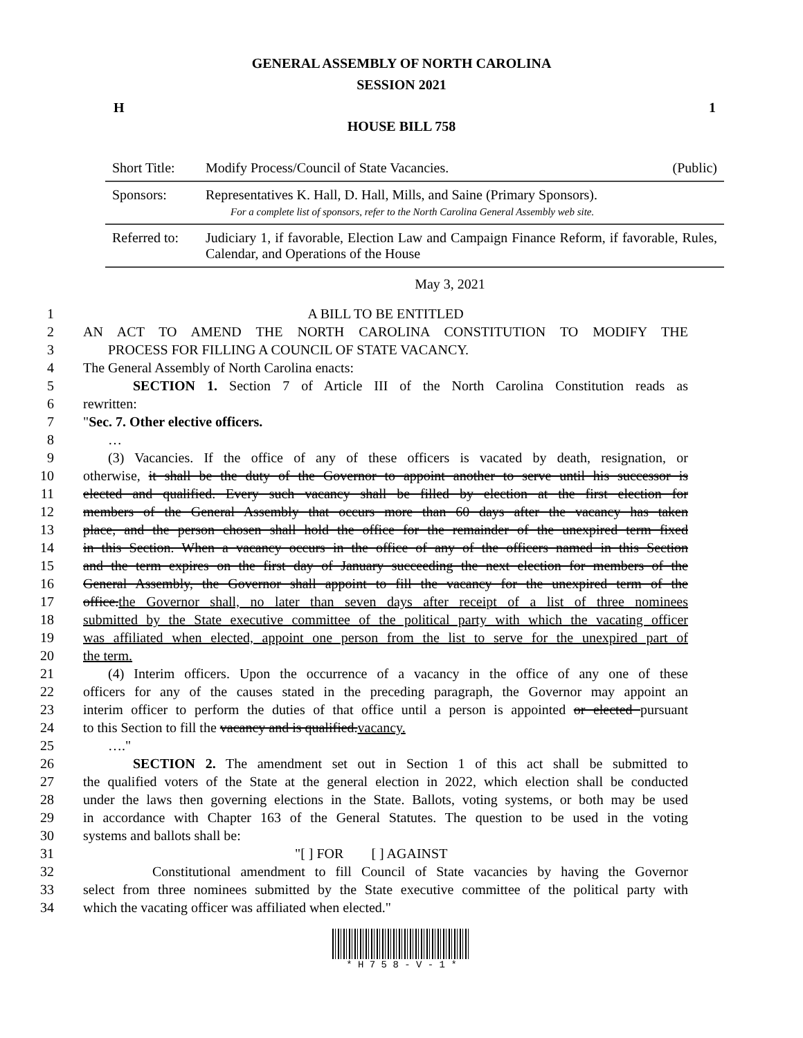GENERAL ASSEMBLY OF NORTH CAROLINA
SESSION 2021
H 1
HOUSE BILL 758
| Short Title: | Modify Process/Council of State Vacancies. | (Public) |
| Sponsors: | Representatives K. Hall, D. Hall, Mills, and Saine (Primary Sponsors). For a complete list of sponsors, refer to the North Carolina General Assembly web site. | |
| Referred to: | Judiciary 1, if favorable, Election Law and Campaign Finance Reform, if favorable, Rules, Calendar, and Operations of the House | |
May 3, 2021
1 A BILL TO BE ENTITLED
2 AN ACT TO AMEND THE NORTH CAROLINA CONSTITUTION TO MODIFY THE
3 PROCESS FOR FILLING A COUNCIL OF STATE VACANCY.
4 The General Assembly of North Carolina enacts:
5 SECTION 1. Section 7 of Article III of the North Carolina Constitution reads as
6 rewritten:
7 "Sec. 7. Other elective officers.
8 …
9 (3) Vacancies. If the office of any of these officers is vacated by death, resignation, or
10 otherwise, it shall be the duty of the Governor to appoint another to serve until his successor is
11 elected and qualified. Every such vacancy shall be filled by election at the first election for
12 members of the General Assembly that occurs more than 60 days after the vacancy has taken
13 place, and the person chosen shall hold the office for the remainder of the unexpired term fixed
14 in this Section. When a vacancy occurs in the office of any of the officers named in this Section
15 and the term expires on the first day of January succeeding the next election for members of the
16 General Assembly, the Governor shall appoint to fill the vacancy for the unexpired term of the
17 office.the Governor shall, no later than seven days after receipt of a list of three nominees
18 submitted by the State executive committee of the political party with which the vacating officer
19 was affiliated when elected, appoint one person from the list to serve for the unexpired part of
20 the term.
21 (4) Interim officers. Upon the occurrence of a vacancy in the office of any one of these
22 officers for any of the causes stated in the preceding paragraph, the Governor may appoint an
23 interim officer to perform the duties of that office until a person is appointed or elected pursuant
24 to this Section to fill the vacancy and is qualified.vacancy.
25 …."
26 SECTION 2. The amendment set out in Section 1 of this act shall be submitted to
27 the qualified voters of the State at the general election in 2022, which election shall be conducted
28 under the laws then governing elections in the State. Ballots, voting systems, or both may be used
29 in accordance with Chapter 163 of the General Statutes. The question to be used in the voting
30 systems and ballots shall be:
31 "[ ] FOR [ ] AGAINST
32 Constitutional amendment to fill Council of State vacancies by having the Governor
33 select from three nominees submitted by the State executive committee of the political party with
34 which the vacating officer was affiliated when elected."
* H 7 5 8 - V - 1 *